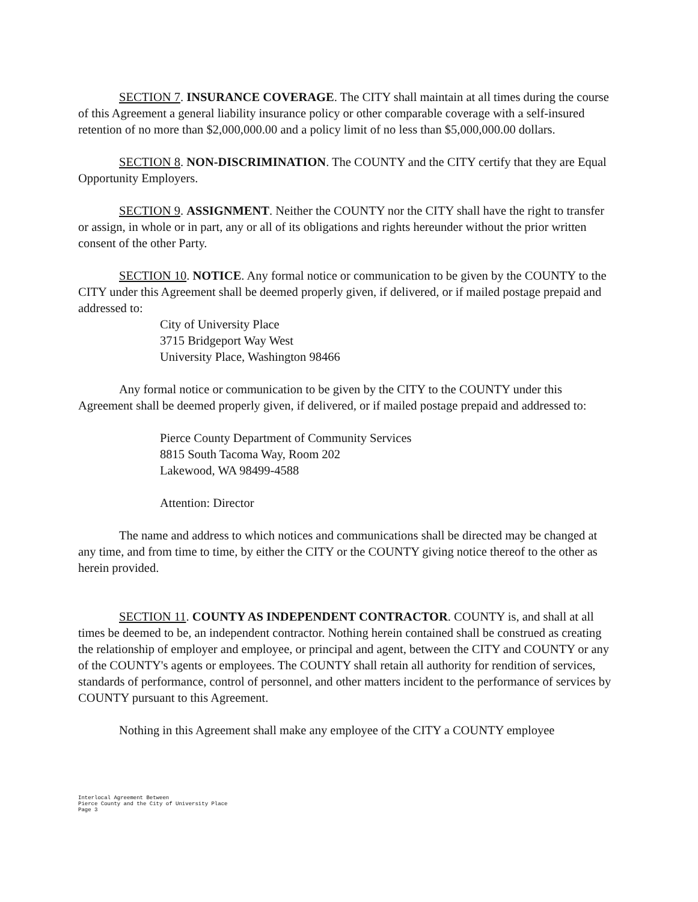SECTION 7. INSURANCE COVERAGE. The CITY shall maintain at all times during the course of this Agreement a general liability insurance policy or other comparable coverage with a self-insured retention of no more than $2,000,000.00 and a policy limit of no less than $5,000,000.00 dollars.
SECTION 8. NON-DISCRIMINATION. The COUNTY and the CITY certify that they are Equal Opportunity Employers.
SECTION 9. ASSIGNMENT. Neither the COUNTY nor the CITY shall have the right to transfer or assign, in whole or in part, any or all of its obligations and rights hereunder without the prior written consent of the other Party.
SECTION 10. NOTICE. Any formal notice or communication to be given by the COUNTY to the CITY under this Agreement shall be deemed properly given, if delivered, or if mailed postage prepaid and addressed to:
City of University Place
3715 Bridgeport Way West
University Place, Washington 98466
Any formal notice or communication to be given by the CITY to the COUNTY under this Agreement shall be deemed properly given, if delivered, or if mailed postage prepaid and addressed to:
Pierce County Department of Community Services
8815 South Tacoma Way, Room 202
Lakewood, WA 98499-4588
Attention: Director
The name and address to which notices and communications shall be directed may be changed at any time, and from time to time, by either the CITY or the COUNTY giving notice thereof to the other as herein provided.
SECTION 11. COUNTY AS INDEPENDENT CONTRACTOR. COUNTY is, and shall at all times be deemed to be, an independent contractor. Nothing herein contained shall be construed as creating the relationship of employer and employee, or principal and agent, between the CITY and COUNTY or any of the COUNTY's agents or employees. The COUNTY shall retain all authority for rendition of services, standards of performance, control of personnel, and other matters incident to the performance of services by COUNTY pursuant to this Agreement.
Nothing in this Agreement shall make any employee of the CITY a COUNTY employee
Interlocal Agreement Between
Pierce County and the City of University Place
Page 3